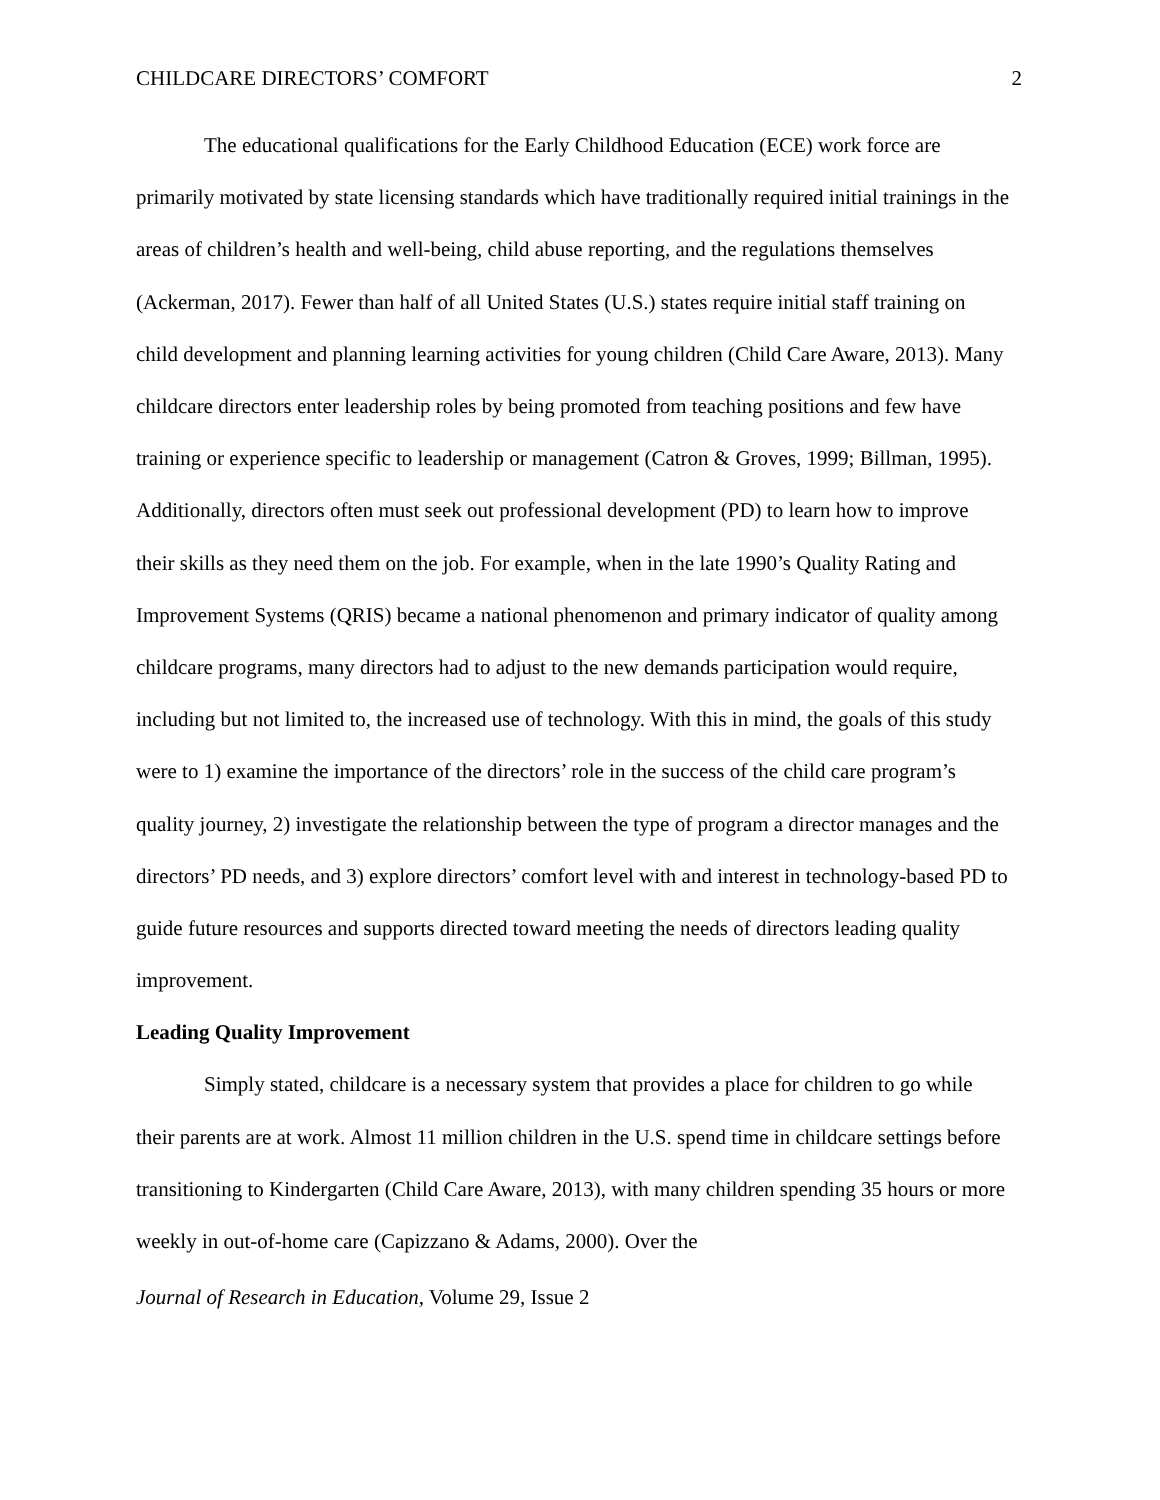CHILDCARE DIRECTORS’ COMFORT 2
The educational qualifications for the Early Childhood Education (ECE) work force are primarily motivated by state licensing standards which have traditionally required initial trainings in the areas of children’s health and well-being, child abuse reporting, and the regulations themselves (Ackerman, 2017). Fewer than half of all United States (U.S.) states require initial staff training on child development and planning learning activities for young children (Child Care Aware, 2013). Many childcare directors enter leadership roles by being promoted from teaching positions and few have training or experience specific to leadership or management (Catron & Groves, 1999; Billman, 1995). Additionally, directors often must seek out professional development (PD) to learn how to improve their skills as they need them on the job. For example, when in the late 1990’s Quality Rating and Improvement Systems (QRIS) became a national phenomenon and primary indicator of quality among childcare programs, many directors had to adjust to the new demands participation would require, including but not limited to, the increased use of technology. With this in mind, the goals of this study were to 1) examine the importance of the directors’ role in the success of the child care program’s quality journey, 2) investigate the relationship between the type of program a director manages and the directors’ PD needs, and 3) explore directors’ comfort level with and interest in technology-based PD to guide future resources and supports directed toward meeting the needs of directors leading quality improvement.
Leading Quality Improvement
Simply stated, childcare is a necessary system that provides a place for children to go while their parents are at work. Almost 11 million children in the U.S. spend time in childcare settings before transitioning to Kindergarten (Child Care Aware, 2013), with many children spending 35 hours or more weekly in out-of-home care (Capizzano & Adams, 2000). Over the
Journal of Research in Education, Volume 29, Issue 2